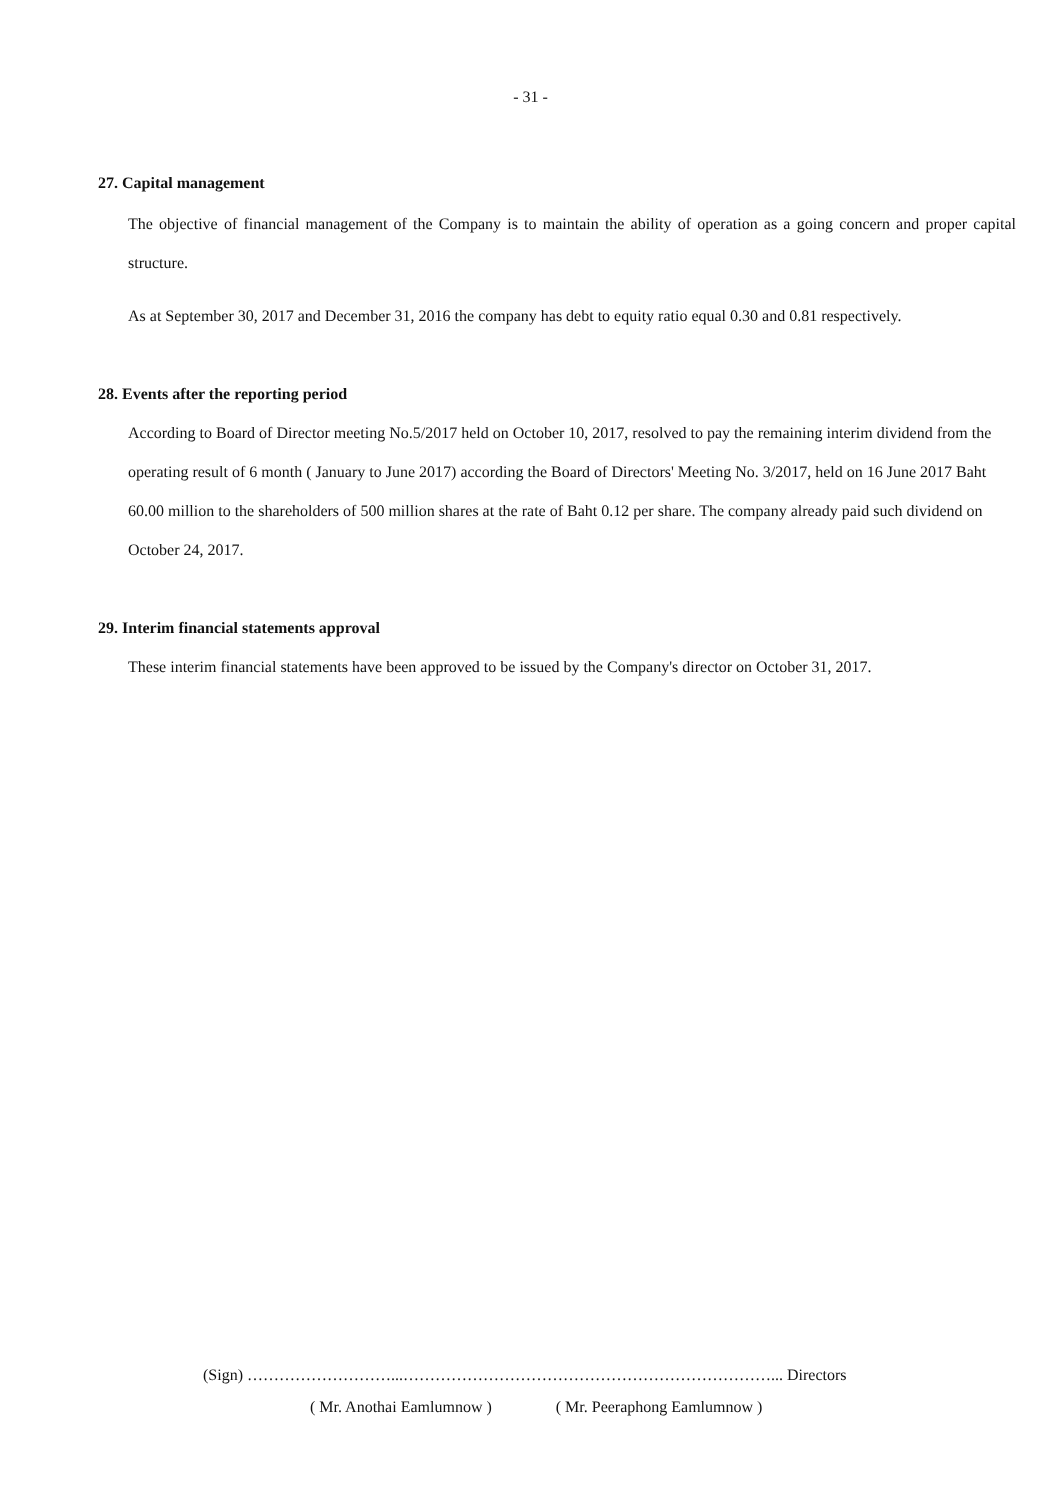- 31 -
27. Capital management
The objective of financial management of the Company is to maintain the ability of operation as a going concern and proper capital structure.
As at September 30, 2017 and December 31, 2016 the company has debt to equity ratio equal 0.30 and 0.81 respectively.
28. Events after the reporting period
According to Board of Director meeting No.5/2017 held on October 10, 2017, resolved to pay the remaining interim dividend from the operating result of 6 month ( January to June 2017) according the Board of Directors' Meeting No. 3/2017, held on 16 June 2017 Baht 60.00 million to the shareholders of 500 million shares at the rate of Baht 0.12 per share. The company already paid such dividend on October 24, 2017.
29. Interim financial statements approval
These interim financial statements have been approved to be issued by the Company's director on October 31, 2017.
(Sign) ………………………...……………………………………………………………... Directors
( Mr. Anothai Eamlumnow ) ( Mr. Peeraphong Eamlumnow )